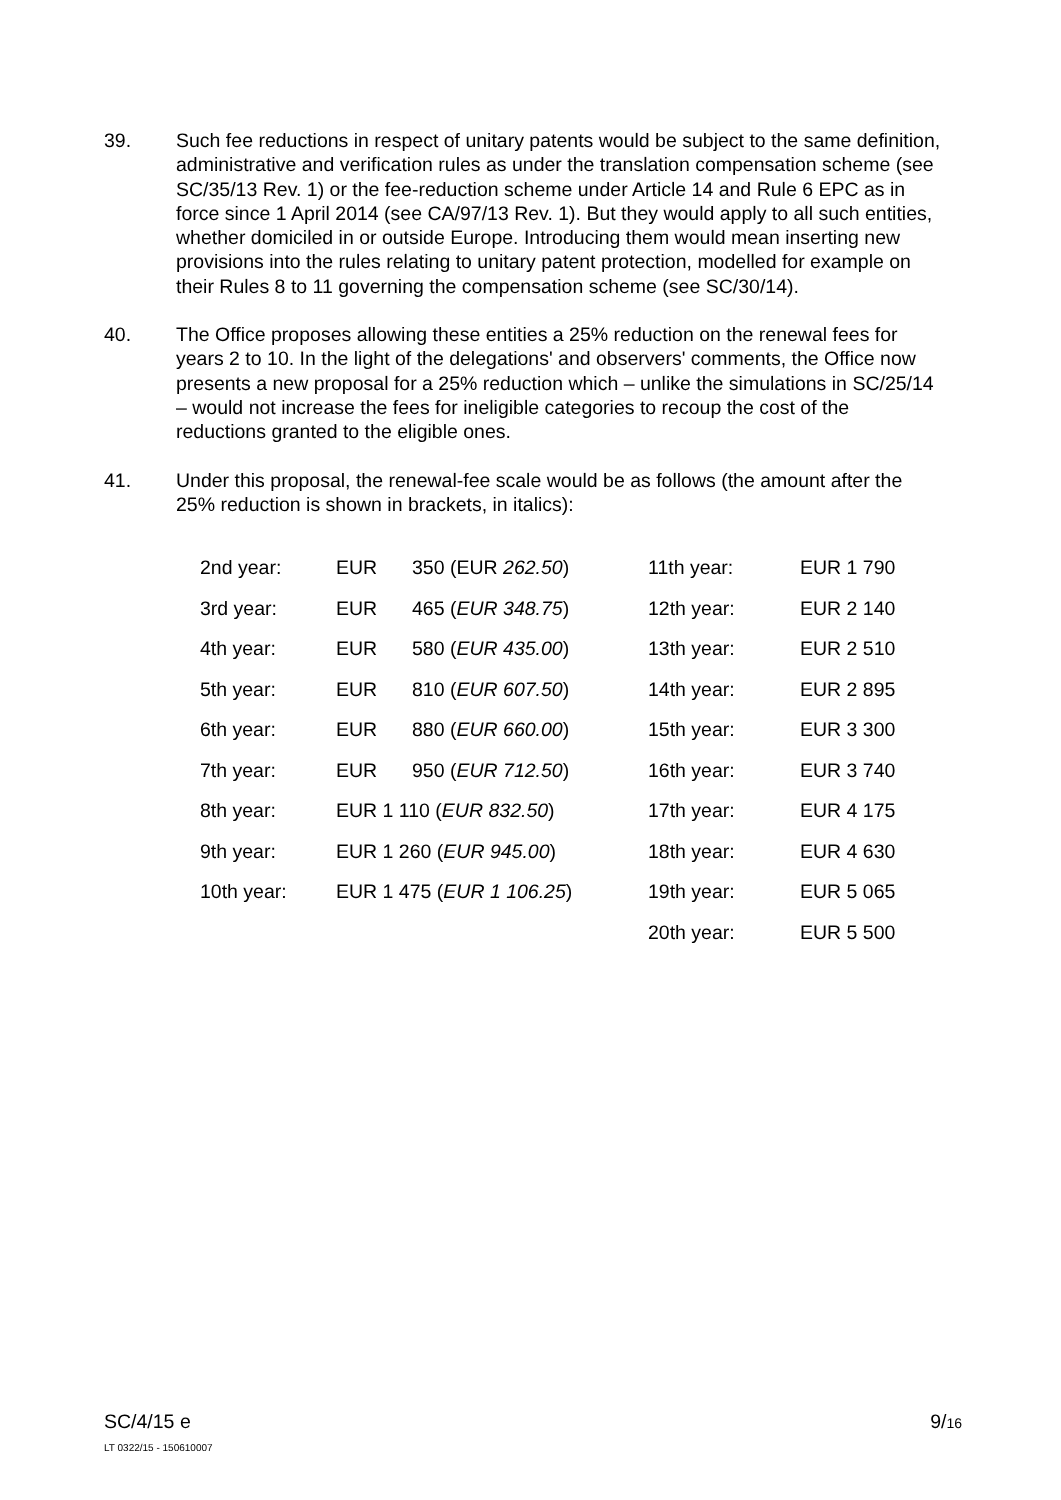39. Such fee reductions in respect of unitary patents would be subject to the same definition, administrative and verification rules as under the translation compensation scheme (see SC/35/13 Rev. 1) or the fee-reduction scheme under Article 14 and Rule 6 EPC as in force since 1 April 2014 (see CA/97/13 Rev. 1). But they would apply to all such entities, whether domiciled in or outside Europe. Introducing them would mean inserting new provisions into the rules relating to unitary patent protection, modelled for example on their Rules 8 to 11 governing the compensation scheme (see SC/30/14).
40. The Office proposes allowing these entities a 25% reduction on the renewal fees for years 2 to 10. In the light of the delegations' and observers' comments, the Office now presents a new proposal for a 25% reduction which – unlike the simulations in SC/25/14 – would not increase the fees for ineligible categories to recoup the cost of the reductions granted to the eligible ones.
41. Under this proposal, the renewal-fee scale would be as follows (the amount after the 25% reduction is shown in brackets, in italics):
| 2nd year: | EUR | 350 (EUR 262.50 ) | 11th year: | EUR 1 790 |
| 3rd year: | EUR | 465 ( EUR 348.75 ) | 12th year: | EUR 2 140 |
| 4th year: | EUR | 580 ( EUR 435.00 ) | 13th year: | EUR 2 510 |
| 5th year: | EUR | 810 ( EUR 607.50 ) | 14th year: | EUR 2 895 |
| 6th year: | EUR | 880 ( EUR 660.00 ) | 15th year: | EUR 3 300 |
| 7th year: | EUR | 950 ( EUR 712.50 ) | 16th year: | EUR 3 740 |
| 8th year: | EUR 1 110 ( EUR 832.50 ) | | 17th year: | EUR 4 175 |
| 9th year: | EUR 1 260 ( EUR 945.00 ) | | 18th year: | EUR 4 630 |
| 10th year: | EUR 1 475 ( EUR 1 106.25 ) | | 19th year: | EUR 5 065 |
| | | | 20th year: | EUR 5 500 |
SC/4/15 e
LT 0322/15 - 150610007
9/16